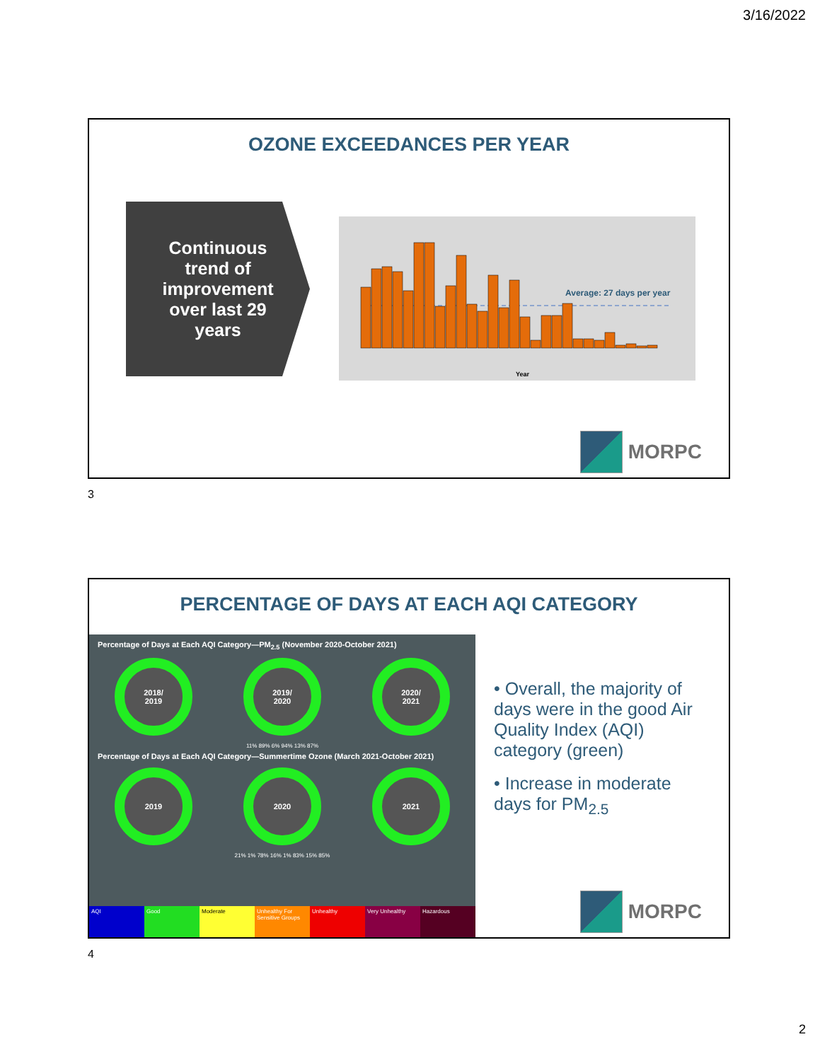3/16/2022
OZONE EXCEEDANCES PER YEAR
Continuous
trend of
improvement
over last 29
years
Average: 27 days per year
Year
MORPC
3
PERCENTAGE OF DAYS AT EACH AQI CATEGORY
Percentage of Days at Each AQI Category—PM<sub>2.5</sub> (November 2020-October 2021)
2018/
2019
2019/
2020
2020/
2021
11% 89% 6% 94% 13% 87%
Percentage of Days at Each AQI Category—Summertime Ozone (March 2021-October 2021)
2019 2020 2021
21% 1% 78% 16% 1% 83% 15% 85%
AQI Good Moderate Unhealthy For Sensitive Groups Unhealthy Very Unhealthy Hazardous
• Overall, the majority of days were in the good Air Quality Index (AQI) category (green)
• Increase in moderate days for PM<sub>2.5</sub>
MORPC
4
2